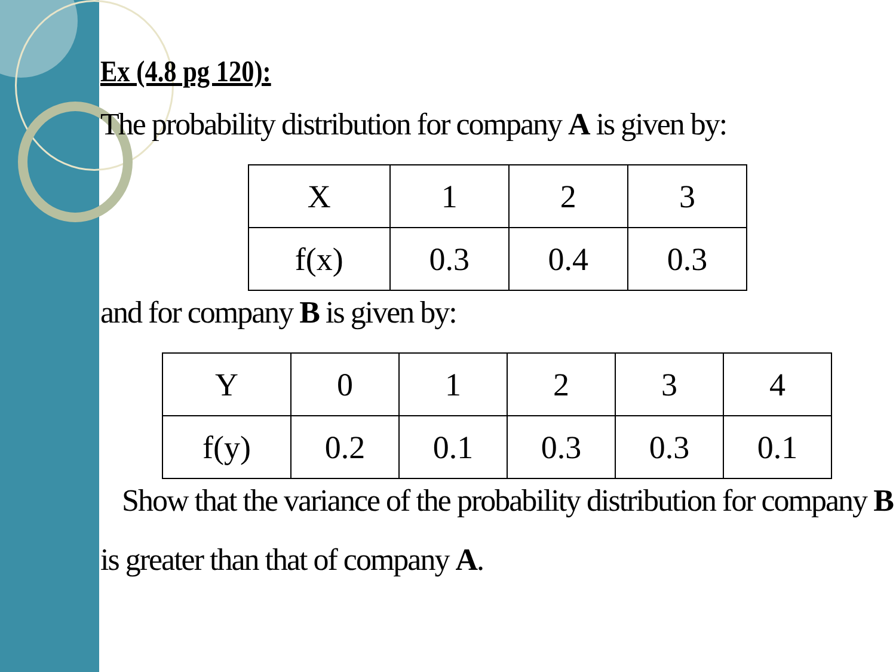Ex (4.8 pg 120):
The probability distribution for company A is given by:
| X | 1 | 2 | 3 |
| f(x) | 0.3 | 0.4 | 0.3 |
and for company B is given by:
| Y | 0 | 1 | 2 | 3 | 4 |
| f(y) | 0.2 | 0.1 | 0.3 | 0.3 | 0.1 |
Show that the variance of the probability distribution for company B
is greater than that of company A.